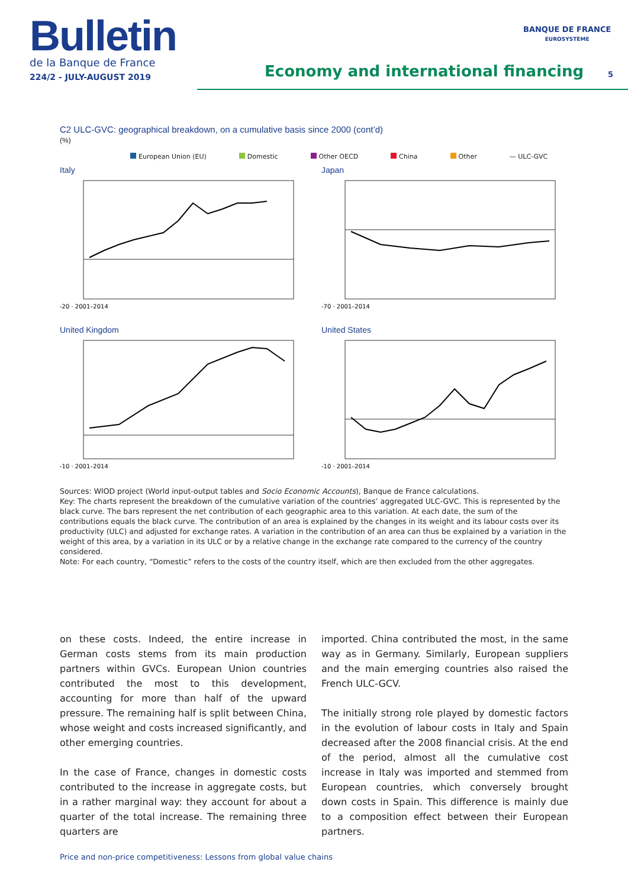Bulletin
de la Banque de France
224/2 - JULY-AUGUST 2019
Economy and international financing
BANQUE DE FRANCE
EUROSYSTÈME
5
C2 ULC-GVC: geographical breakdown, on a cumulative basis since 2000 (cont’d)
(%)
European Union (EU) Domestic Other OECD China Other — ULC-GVC
Italy
-20 · 2001–2014
Japan
-70 · 2001–2014
United Kingdom
-10 · 2001–2014
United States
-10 · 2001–2014
Sources: WIOD project (World input-output tables and Socio Economic Accounts), Banque de France calculations.
Key: The charts represent the breakdown of the cumulative variation of the countries’ aggregated ULC-GVC. This is represented by the black curve. The bars represent the net contribution of each geographic area to this variation. At each date, the sum of the contributions equals the black curve. The contribution of an area is explained by the changes in its weight and its labour costs over its productivity (ULC) and adjusted for exchange rates. A variation in the contribution of an area can thus be explained by a variation in the weight of this area, by a variation in its ULC or by a relative change in the exchange rate compared to the currency of the country considered.
Note: For each country, “Domestic” refers to the costs of the country itself, which are then excluded from the other aggregates.
on these costs. Indeed, the entire increase in German costs stems from its main production partners within GVCs. European Union countries contributed the most to this development, accounting for more than half of the upward pressure. The remaining half is split between China, whose weight and costs increased significantly, and other emerging countries.
In the case of France, changes in domestic costs contributed to the increase in aggregate costs, but in a rather marginal way: they account for about a quarter of the total increase. The remaining three quarters are
imported. China contributed the most, in the same way as in Germany. Similarly, European suppliers and the main emerging countries also raised the French ULC-GCV.
The initially strong role played by domestic factors in the evolution of labour costs in Italy and Spain decreased after the 2008 financial crisis. At the end of the period, almost all the cumulative cost increase in Italy was imported and stemmed from European countries, which conversely brought down costs in Spain. This difference is mainly due to a composition effect between their European partners.
Price and non-price competitiveness: Lessons from global value chains